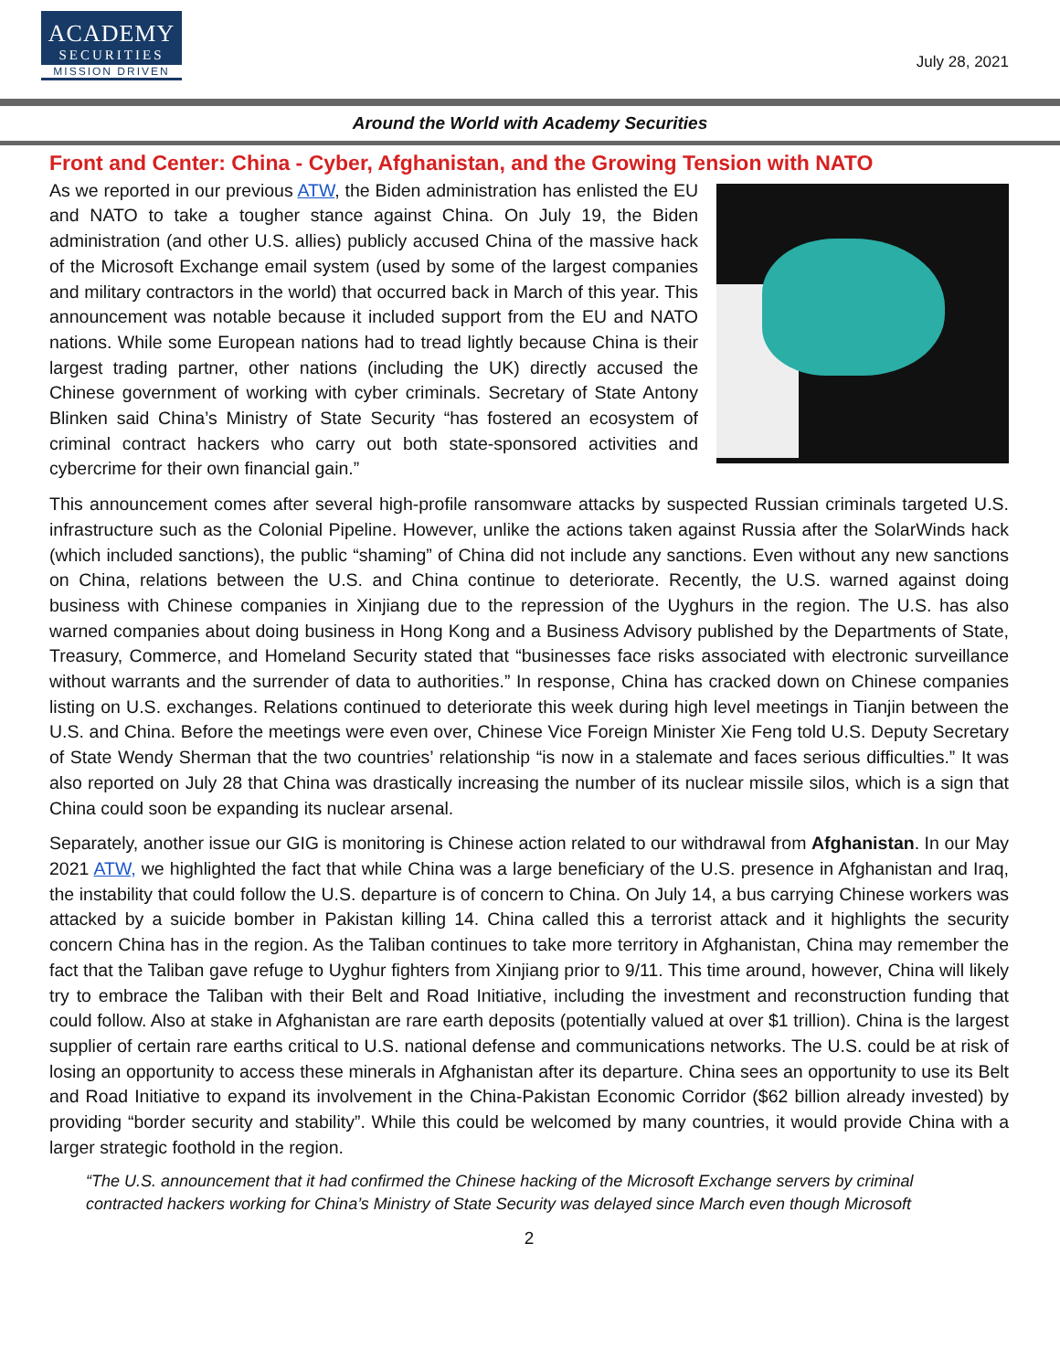ACADEMY
SECURITIES
MISSION DRIVEN
July 28, 2021
Around the World with Academy Securities
Front and Center: China - Cyber, Afghanistan, and the Growing Tension with NATO
As we reported in our previous ATW, the Biden administration has enlisted the EU and NATO to take a tougher stance against China. On July 19, the Biden administration (and other U.S. allies) publicly accused China of the massive hack of the Microsoft Exchange email system (used by some of the largest companies and military contractors in the world) that occurred back in March of this year. This announcement was notable because it included support from the EU and NATO nations. While some European nations had to tread lightly because China is their largest trading partner, other nations (including the UK) directly accused the Chinese government of working with cyber criminals. Secretary of State Antony Blinken said China’s Ministry of State Security “has fostered an ecosystem of criminal contract hackers who carry out both state-sponsored activities and cybercrime for their own financial gain.”
This announcement comes after several high-profile ransomware attacks by suspected Russian criminals targeted U.S. infrastructure such as the Colonial Pipeline. However, unlike the actions taken against Russia after the SolarWinds hack (which included sanctions), the public “shaming” of China did not include any sanctions. Even without any new sanctions on China, relations between the U.S. and China continue to deteriorate. Recently, the U.S. warned against doing business with Chinese companies in Xinjiang due to the repression of the Uyghurs in the region. The U.S. has also warned companies about doing business in Hong Kong and a Business Advisory published by the Departments of State, Treasury, Commerce, and Homeland Security stated that “businesses face risks associated with electronic surveillance without warrants and the surrender of data to authorities.” In response, China has cracked down on Chinese companies listing on U.S. exchanges. Relations continued to deteriorate this week during high level meetings in Tianjin between the U.S. and China. Before the meetings were even over, Chinese Vice Foreign Minister Xie Feng told U.S. Deputy Secretary of State Wendy Sherman that the two countries’ relationship “is now in a stalemate and faces serious difficulties.” It was also reported on July 28 that China was drastically increasing the number of its nuclear missile silos, which is a sign that China could soon be expanding its nuclear arsenal.
Separately, another issue our GIG is monitoring is Chinese action related to our withdrawal from Afghanistan. In our May 2021 ATW, we highlighted the fact that while China was a large beneficiary of the U.S. presence in Afghanistan and Iraq, the instability that could follow the U.S. departure is of concern to China. On July 14, a bus carrying Chinese workers was attacked by a suicide bomber in Pakistan killing 14. China called this a terrorist attack and it highlights the security concern China has in the region. As the Taliban continues to take more territory in Afghanistan, China may remember the fact that the Taliban gave refuge to Uyghur fighters from Xinjiang prior to 9/11. This time around, however, China will likely try to embrace the Taliban with their Belt and Road Initiative, including the investment and reconstruction funding that could follow. Also at stake in Afghanistan are rare earth deposits (potentially valued at over $1 trillion). China is the largest supplier of certain rare earths critical to U.S. national defense and communications networks. The U.S. could be at risk of losing an opportunity to access these minerals in Afghanistan after its departure. China sees an opportunity to use its Belt and Road Initiative to expand its involvement in the China-Pakistan Economic Corridor ($62 billion already invested) by providing “border security and stability”. While this could be welcomed by many countries, it would provide China with a larger strategic foothold in the region.
“The U.S. announcement that it had confirmed the Chinese hacking of the Microsoft Exchange servers by criminal contracted hackers working for China’s Ministry of State Security was delayed since March even though Microsoft
2